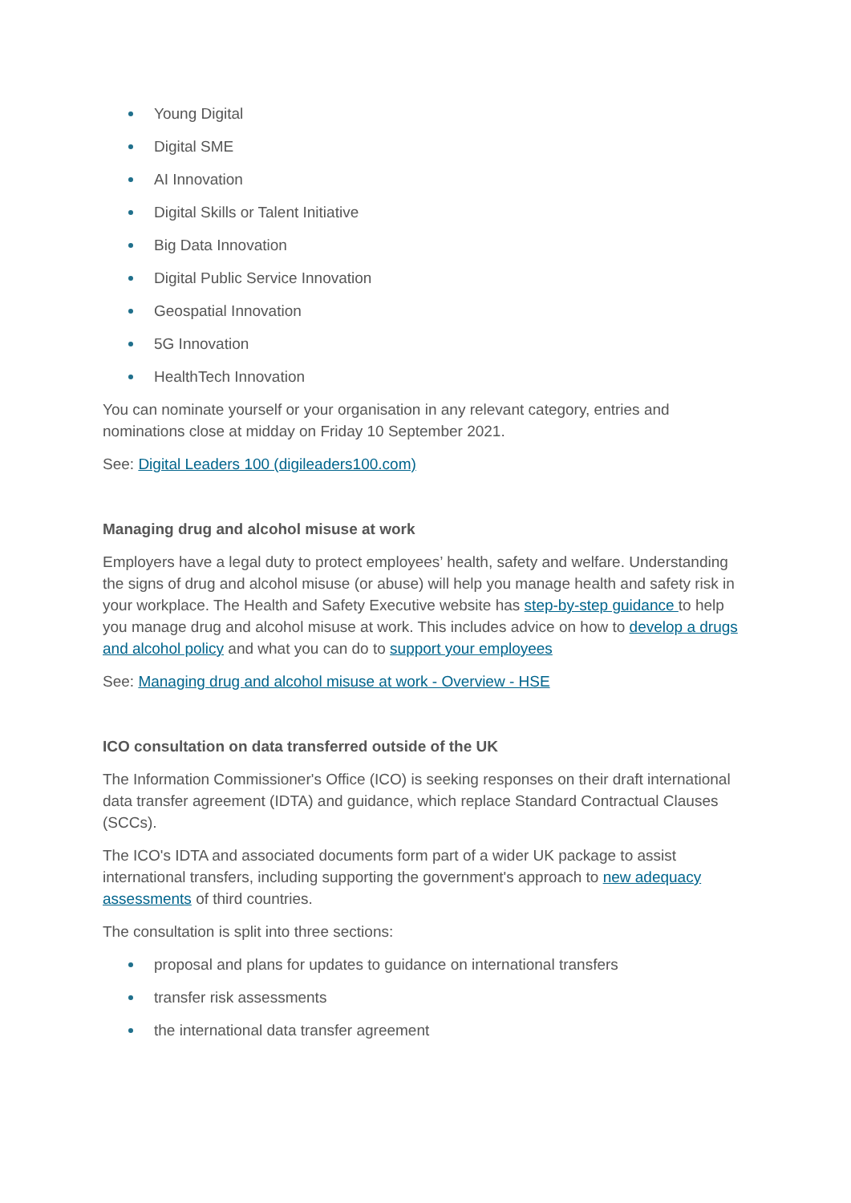Young Digital
Digital SME
AI Innovation
Digital Skills or Talent Initiative
Big Data Innovation
Digital Public Service Innovation
Geospatial Innovation
5G Innovation
HealthTech Innovation
You can nominate yourself or your organisation in any relevant category, entries and nominations close at midday on Friday 10 September 2021.
See: Digital Leaders 100 (digileaders100.com)
Managing drug and alcohol misuse at work
Employers have a legal duty to protect employees’ health, safety and welfare. Understanding the signs of drug and alcohol misuse (or abuse) will help you manage health and safety risk in your workplace. The Health and Safety Executive website has step-by-step guidance to help you manage drug and alcohol misuse at work. This includes advice on how to develop a drugs and alcohol policy and what you can do to support your employees
See: Managing drug and alcohol misuse at work - Overview - HSE
ICO consultation on data transferred outside of the UK
The Information Commissioner's Office (ICO) is seeking responses on their draft international data transfer agreement (IDTA) and guidance, which replace Standard Contractual Clauses (SCCs).
The ICO's IDTA and associated documents form part of a wider UK package to assist international transfers, including supporting the government's approach to new adequacy assessments of third countries.
The consultation is split into three sections:
proposal and plans for updates to guidance on international transfers
transfer risk assessments
the international data transfer agreement